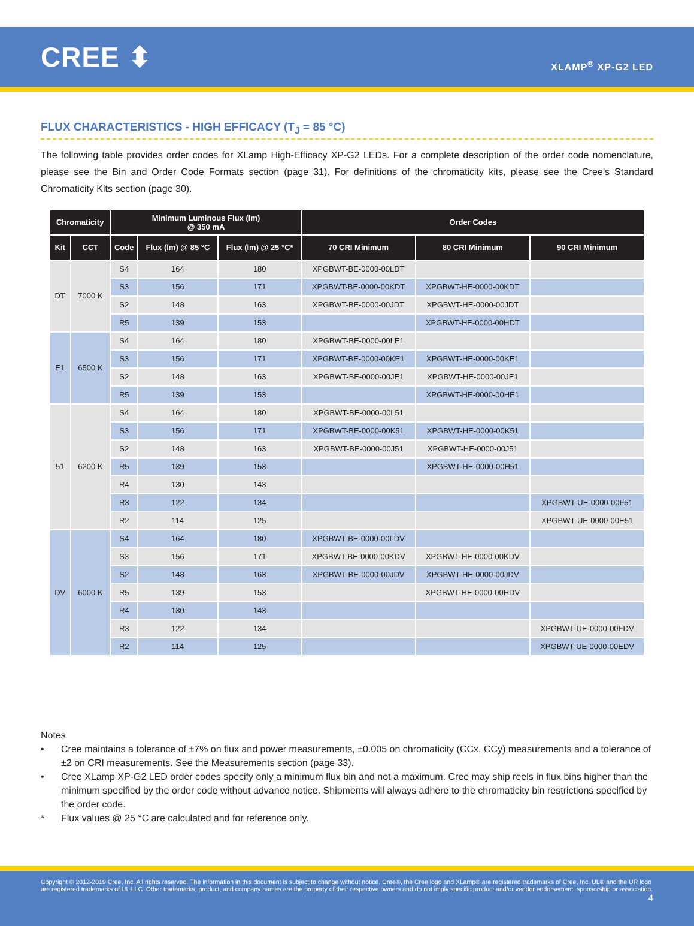CREE ⬍
XLAMP<sup>®</sup> XP-G2 LED
FLUX CHARACTERISTICS - HIGH EFFICACY (T<sub>J</sub> = 85 °C)
The following table provides order codes for XLamp High-Efficacy XP-G2 LEDs. For a complete description of the order code nomenclature, please see the Bin and Order Code Formats section (page 31). For definitions of the chromaticity kits, please see the Cree’s Standard Chromaticity Kits section (page 30).
| Chromaticity | | Minimum Luminous Flux (lm) @ 350 mA | | | Order Codes | | |
| --- | --- | --- | --- | --- | --- | --- | --- |
| Kit | CCT | Code | Flux (lm) @ 85 °C | Flux (lm) @ 25 °C* | 70 CRI Minimum | 80 CRI Minimum | 90 CRI Minimum |
| DT | 7000 K | S4 | 164 | 180 | XPGBWT-BE-0000-00LDT | | |
| | | S3 | 156 | 171 | XPGBWT-BE-0000-00KDT | XPGBWT-HE-0000-00KDT | |
| | | S2 | 148 | 163 | XPGBWT-BE-0000-00JDT | XPGBWT-HE-0000-00JDT | |
| | | R5 | 139 | 153 | | XPGBWT-HE-0000-00HDT | |
| E1 | 6500 K | S4 | 164 | 180 | XPGBWT-BE-0000-00LE1 | | |
| | | S3 | 156 | 171 | XPGBWT-BE-0000-00KE1 | XPGBWT-HE-0000-00KE1 | |
| | | S2 | 148 | 163 | XPGBWT-BE-0000-00JE1 | XPGBWT-HE-0000-00JE1 | |
| | | R5 | 139 | 153 | | XPGBWT-HE-0000-00HE1 | |
| 51 | 6200 K | S4 | 164 | 180 | XPGBWT-BE-0000-00L51 | | |
| | | S3 | 156 | 171 | XPGBWT-BE-0000-00K51 | XPGBWT-HE-0000-00K51 | |
| | | S2 | 148 | 163 | XPGBWT-BE-0000-00J51 | XPGBWT-HE-0000-00J51 | |
| | | R5 | 139 | 153 | | XPGBWT-HE-0000-00H51 | |
| | | R4 | 130 | 143 | | | |
| | | R3 | 122 | 134 | | | XPGBWT-UE-0000-00F51 |
| | | R2 | 114 | 125 | | | XPGBWT-UE-0000-00E51 |
| DV | 6000 K | S4 | 164 | 180 | XPGBWT-BE-0000-00LDV | | |
| | | S3 | 156 | 171 | XPGBWT-BE-0000-00KDV | XPGBWT-HE-0000-00KDV | |
| | | S2 | 148 | 163 | XPGBWT-BE-0000-00JDV | XPGBWT-HE-0000-00JDV | |
| | | R5 | 139 | 153 | | XPGBWT-HE-0000-00HDV | |
| | | R4 | 130 | 143 | | | |
| | | R3 | 122 | 134 | | | XPGBWT-UE-0000-00FDV |
| | | R2 | 114 | 125 | | | XPGBWT-UE-0000-00EDV |
Notes
• Cree maintains a tolerance of ±7% on flux and power measurements, ±0.005 on chromaticity (CCx, CCy) measurements and a tolerance of ±2 on CRI measurements. See the Measurements section (page 33).
• Cree XLamp XP-G2 LED order codes specify only a minimum flux bin and not a maximum. Cree may ship reels in flux bins higher than the minimum specified by the order code without advance notice. Shipments will always adhere to the chromaticity bin restrictions specified by the order code.
* Flux values @ 25 °C are calculated and for reference only.
Copyright © 2012-2019 Cree, Inc. All rights reserved. The information in this document is subject to change without notice. Cree®, the Cree logo and XLamp® are registered trademarks of Cree, Inc. UL® and the UR logo are registered trademarks of UL LLC. Other trademarks, product, and company names are the property of their respective owners and do not imply specific product and/or vendor endorsement, sponsorship or association.
4